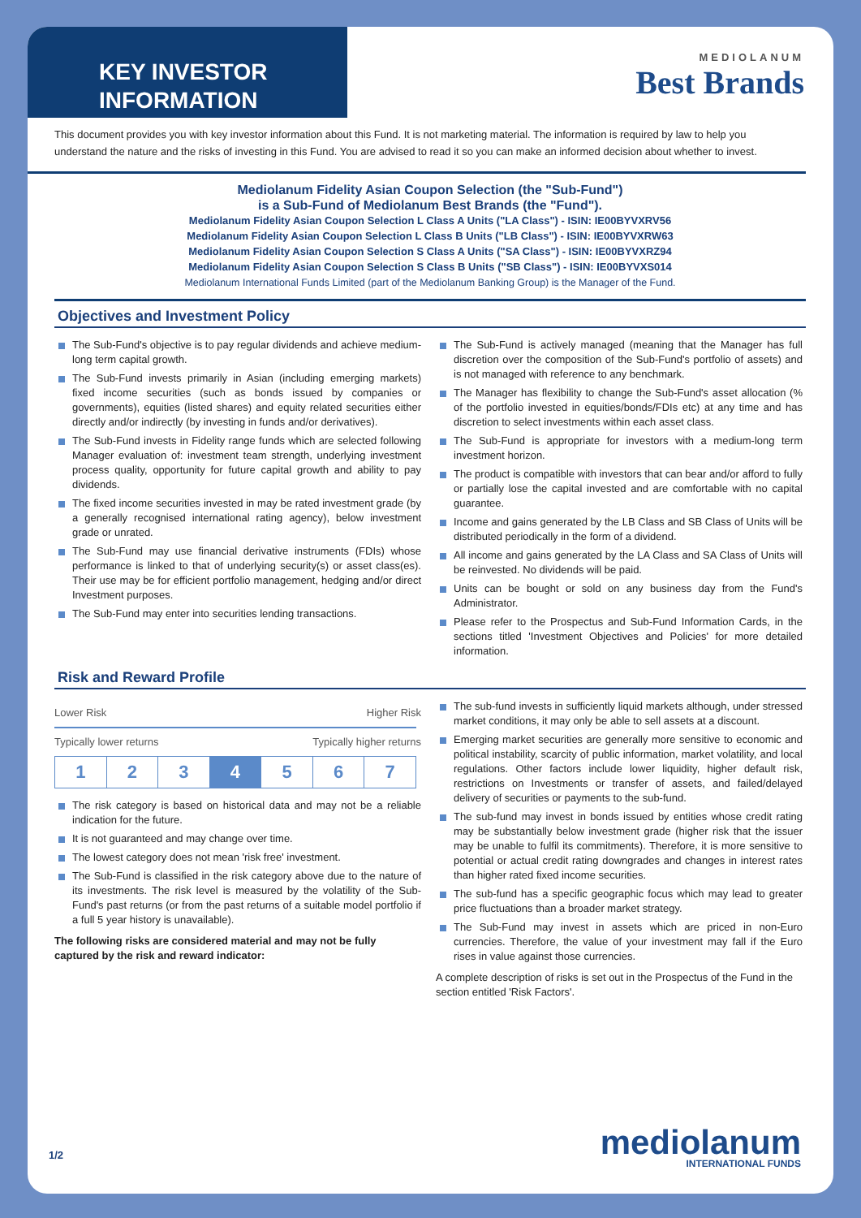KEY INVESTOR INFORMATION
MEDIOLANUM
Best Brands
This document provides you with key investor information about this Fund. It is not marketing material. The information is required by law to help you understand the nature and the risks of investing in this Fund. You are advised to read it so you can make an informed decision about whether to invest.
Mediolanum Fidelity Asian Coupon Selection (the "Sub-Fund")
is a Sub-Fund of Mediolanum Best Brands (the "Fund").
Mediolanum Fidelity Asian Coupon Selection L Class A Units ("LA Class") - ISIN: IE00BYVXRV56
Mediolanum Fidelity Asian Coupon Selection L Class B Units ("LB Class") - ISIN: IE00BYVXRW63
Mediolanum Fidelity Asian Coupon Selection S Class A Units ("SA Class") - ISIN: IE00BYVXRZ94
Mediolanum Fidelity Asian Coupon Selection S Class B Units ("SB Class") - ISIN: IE00BYVXS014
Mediolanum International Funds Limited (part of the Mediolanum Banking Group) is the Manager of the Fund.
Objectives and Investment Policy
The Sub-Fund's objective is to pay regular dividends and achieve medium-long term capital growth.
The Sub-Fund invests primarily in Asian (including emerging markets) fixed income securities (such as bonds issued by companies or governments), equities (listed shares) and equity related securities either directly and/or indirectly (by investing in funds and/or derivatives).
The Sub-Fund invests in Fidelity range funds which are selected following Manager evaluation of: investment team strength, underlying investment process quality, opportunity for future capital growth and ability to pay dividends.
The fixed income securities invested in may be rated investment grade (by a generally recognised international rating agency), below investment grade or unrated.
The Sub-Fund may use financial derivative instruments (FDIs) whose performance is linked to that of underlying security(s) or asset class(es). Their use may be for efficient portfolio management, hedging and/or direct Investment purposes.
The Sub-Fund may enter into securities lending transactions.
The Sub-Fund is actively managed (meaning that the Manager has full discretion over the composition of the Sub-Fund's portfolio of assets) and is not managed with reference to any benchmark.
The Manager has flexibility to change the Sub-Fund's asset allocation (% of the portfolio invested in equities/bonds/FDIs etc) at any time and has discretion to select investments within each asset class.
The Sub-Fund is appropriate for investors with a medium-long term investment horizon.
The product is compatible with investors that can bear and/or afford to fully or partially lose the capital invested and are comfortable with no capital guarantee.
Income and gains generated by the LB Class and SB Class of Units will be distributed periodically in the form of a dividend.
All income and gains generated by the LA Class and SA Class of Units will be reinvested. No dividends will be paid.
Units can be bought or sold on any business day from the Fund's Administrator.
Please refer to the Prospectus and Sub-Fund Information Cards, in the sections titled 'Investment Objectives and Policies' for more detailed information.
Risk and Reward Profile
Lower Risk Higher Risk
Typically lower returns Typically higher returns
| 1 | 2 | 3 | 4 | 5 | 6 | 7 |
The risk category is based on historical data and may not be a reliable indication for the future.
It is not guaranteed and may change over time.
The lowest category does not mean 'risk free' investment.
The Sub-Fund is classified in the risk category above due to the nature of its investments. The risk level is measured by the volatility of the Sub-Fund's past returns (or from the past returns of a suitable model portfolio if a full 5 year history is unavailable).
The following risks are considered material and may not be fully captured by the risk and reward indicator:
The sub-fund invests in sufficiently liquid markets although, under stressed market conditions, it may only be able to sell assets at a discount.
Emerging market securities are generally more sensitive to economic and political instability, scarcity of public information, market volatility, and local regulations. Other factors include lower liquidity, higher default risk, restrictions on Investments or transfer of assets, and failed/delayed delivery of securities or payments to the sub-fund.
The sub-fund may invest in bonds issued by entities whose credit rating may be substantially below investment grade (higher risk that the issuer may be unable to fulfil its commitments). Therefore, it is more sensitive to potential or actual credit rating downgrades and changes in interest rates than higher rated fixed income securities.
The sub-fund has a specific geographic focus which may lead to greater price fluctuations than a broader market strategy.
The Sub-Fund may invest in assets which are priced in non-Euro currencies. Therefore, the value of your investment may fall if the Euro rises in value against those currencies.
A complete description of risks is set out in the Prospectus of the Fund in the section entitled 'Risk Factors'.
1/2 mediolanum
INTERNATIONAL FUNDS